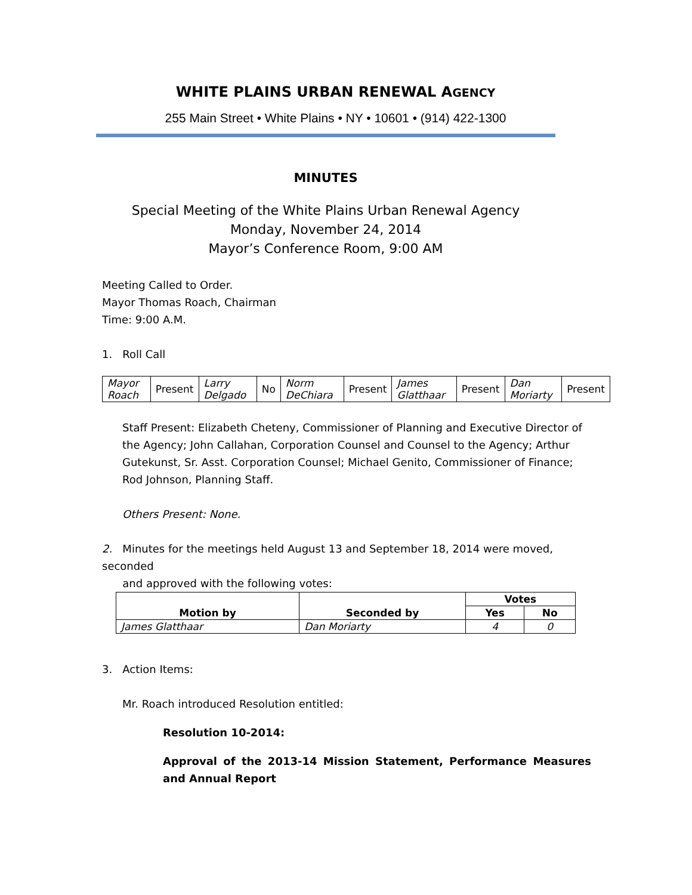WHITE PLAINS URBAN RENEWAL AGENCY
255 Main Street • White Plains • NY • 10601 • (914) 422-1300
MINUTES
Special Meeting of the White Plains Urban Renewal Agency
Monday, November 24, 2014
Mayor’s Conference Room, 9:00 AM
Meeting Called to Order.
Mayor Thomas Roach, Chairman
Time: 9:00 A.M.
1. Roll Call
| Mayor Roach | Present | Larry Delgado | No | Norm DeChiara | Present | James Glatthaar | Present | Dan Moriarty | Present |
Staff Present: Elizabeth Cheteny, Commissioner of Planning and Executive Director of the Agency; John Callahan, Corporation Counsel and Counsel to the Agency; Arthur Gutekunst, Sr. Asst. Corporation Counsel; Michael Genito, Commissioner of Finance; Rod Johnson, Planning Staff.
Others Present: None.
2. Minutes for the meetings held August 13 and September 18, 2014 were moved, seconded
and approved with the following votes:
| Motion by | Seconded by | Votes | |
| --- | --- | --- | --- |
| | | Yes | No |
| James Glatthaar | Dan Moriarty | 4 | 0 |
3. Action Items:
Mr. Roach introduced Resolution entitled:
Resolution 10-2014:
Approval of the 2013-14 Mission Statement, Performance Measures and Annual Report